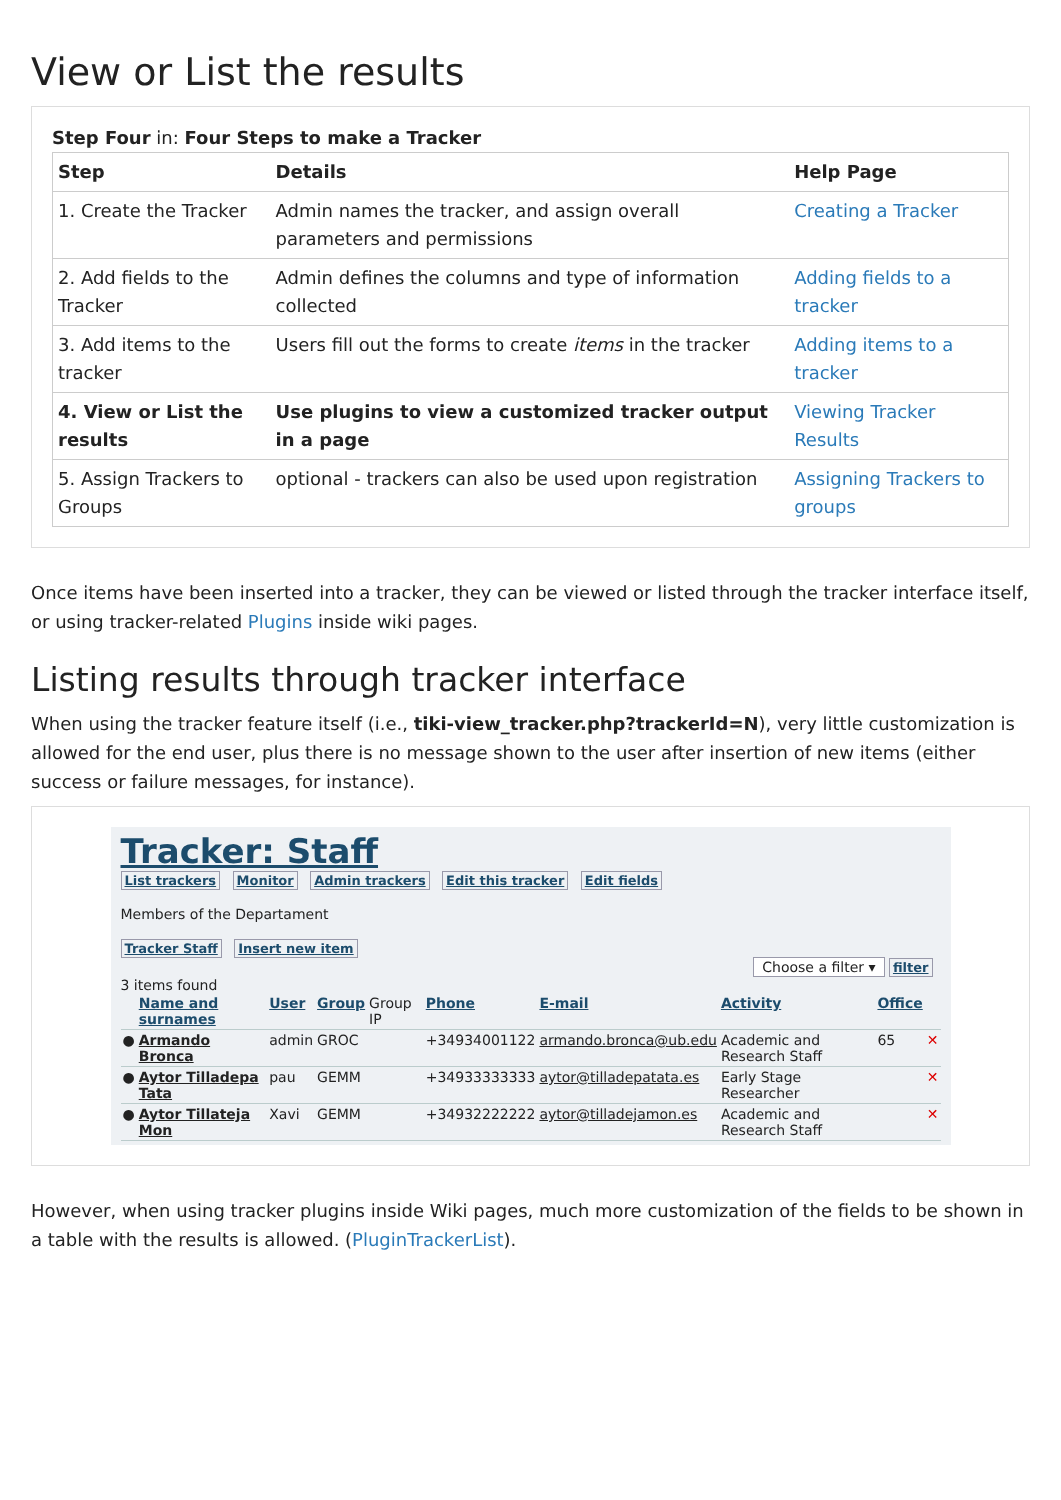View or List the results
Step Four in: Four Steps to make a Tracker
| Step | Details | Help Page |
| --- | --- | --- |
| 1. Create the Tracker | Admin names the tracker, and assign overall parameters and permissions | Creating a Tracker |
| 2. Add fields to the Tracker | Admin defines the columns and type of information collected | Adding fields to a tracker |
| 3. Add items to the tracker | Users fill out the forms to create items in the tracker | Adding items to a tracker |
| 4. View or List the results | Use plugins to view a customized tracker output in a page | Viewing Tracker Results |
| 5. Assign Trackers to Groups | optional - trackers can also be used upon registration | Assigning Trackers to groups |
Once items have been inserted into a tracker, they can be viewed or listed through the tracker interface itself, or using tracker-related Plugins inside wiki pages.
Listing results through tracker interface
When using the tracker feature itself (i.e., tiki-view_tracker.php?trackerId=N), very little customization is allowed for the end user, plus there is no message shown to the user after insertion of new items (either success or failure messages, for instance).
Tracker: Staff
List trackers Monitor Admin trackers Edit this tracker Edit fields
Members of the Departament
Tracker Staff Insert new item
Choose a filter ▾ filter
3 items found
| | Name and surnames | User | Group | Group IP | Phone | E-mail | Activity | Office | |
| --- | --- | --- | --- | --- | --- | --- | --- | --- | --- |
| ● | Armando Bronca | admin | GROC | | +34934001122 | armando.bronca@ub.edu | Academic and Research Staff | 65 | ✕ |
| ● | Aytor Tilladepa Tata | pau | GEMM | | +34933333333 | aytor@tilladepatata.es | Early Stage Researcher | | ✕ |
| ● | Aytor Tillateja Mon | Xavi | GEMM | | +34932222222 | aytor@tilladejamon.es | Academic and Research Staff | | ✕ |
However, when using tracker plugins inside Wiki pages, much more customization of the fields to be shown in a table with the results is allowed. (PluginTrackerList).